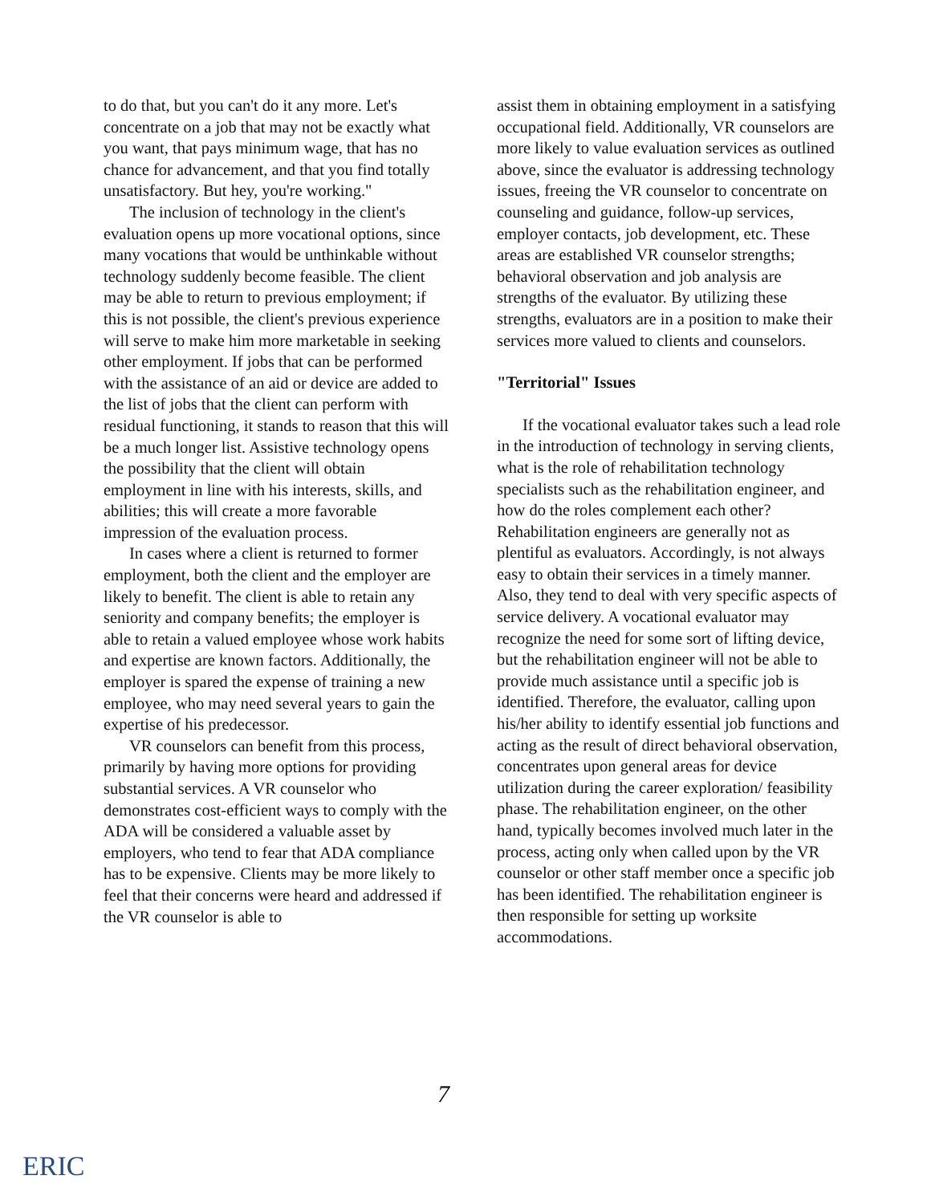to do that, but you can't do it any more. Let's concentrate on a job that may not be exactly what you want, that pays minimum wage, that has no chance for advancement, and that you find totally unsatisfactory. But hey, you're working."
The inclusion of technology in the client's evaluation opens up more vocational options, since many vocations that would be unthinkable without technology suddenly become feasible. The client may be able to return to previous employment; if this is not possible, the client's previous experience will serve to make him more marketable in seeking other employment. If jobs that can be performed with the assistance of an aid or device are added to the list of jobs that the client can perform with residual functioning, it stands to reason that this will be a much longer list. Assistive technology opens the possibility that the client will obtain employment in line with his interests, skills, and abilities; this will create a more favorable impression of the evaluation process.
In cases where a client is returned to former employment, both the client and the employer are likely to benefit. The client is able to retain any seniority and company benefits; the employer is able to retain a valued employee whose work habits and expertise are known factors. Additionally, the employer is spared the expense of training a new employee, who may need several years to gain the expertise of his predecessor.
VR counselors can benefit from this process, primarily by having more options for providing substantial services. A VR counselor who demonstrates cost-efficient ways to comply with the ADA will be considered a valuable asset by employers, who tend to fear that ADA compliance has to be expensive. Clients may be more likely to feel that their concerns were heard and addressed if the VR counselor is able to
assist them in obtaining employment in a satisfying occupational field. Additionally, VR counselors are more likely to value evaluation services as outlined above, since the evaluator is addressing technology issues, freeing the VR counselor to concentrate on counseling and guidance, follow-up services, employer contacts, job development, etc. These areas are established VR counselor strengths; behavioral observation and job analysis are strengths of the evaluator. By utilizing these strengths, evaluators are in a position to make their services more valued to clients and counselors.
"Territorial" Issues
If the vocational evaluator takes such a lead role in the introduction of technology in serving clients, what is the role of rehabilitation technology specialists such as the rehabilitation engineer, and how do the roles complement each other? Rehabilitation engineers are generally not as plentiful as evaluators. Accordingly, is not always easy to obtain their services in a timely manner. Also, they tend to deal with very specific aspects of service delivery. A vocational evaluator may recognize the need for some sort of lifting device, but the rehabilitation engineer will not be able to provide much assistance until a specific job is identified. Therefore, the evaluator, calling upon his/her ability to identify essential job functions and acting as the result of direct behavioral observation, concentrates upon general areas for device utilization during the career exploration/ feasibility phase. The rehabilitation engineer, on the other hand, typically becomes involved much later in the process, acting only when called upon by the VR counselor or other staff member once a specific job has been identified. The rehabilitation engineer is then responsible for setting up worksite accommodations.
7
ERIC